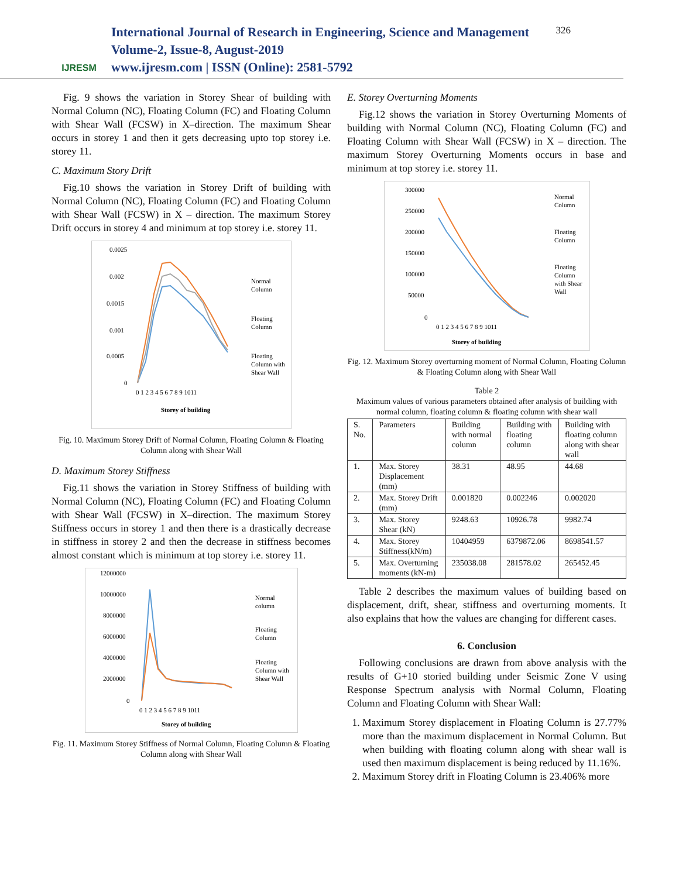IJRESM
International Journal of Research in Engineering, Science and Management
Volume-2, Issue-8, August-2019
www.ijresm.com | ISSN (Online): 2581-5792
326
Fig. 9 shows the variation in Storey Shear of building with Normal Column (NC), Floating Column (FC) and Floating Column with Shear Wall (FCSW) in X–direction. The maximum Shear occurs in storey 1 and then it gets decreasing upto top storey i.e. storey 11.
C. Maximum Story Drift
Fig.10 shows the variation in Storey Drift of building with Normal Column (NC), Floating Column (FC) and Floating Column with Shear Wall (FCSW) in X – direction. The maximum Storey Drift occurs in storey 4 and minimum at top storey i.e. storey 11.
0.0025
0.002
0.0015
0.001
0.0005
0
0 1 2 3 4 5 6 7 8 9 1011
Storey of building
Normal
Column
Floating
Column
Floating
Column with
Shear Wall
Fig. 10. Maximum Storey Drift of Normal Column, Floating Column & Floating Column along with Shear Wall
D. Maximum Storey Stiffness
Fig.11 shows the variation in Storey Stiffness of building with Normal Column (NC), Floating Column (FC) and Floating Column with Shear Wall (FCSW) in X–direction. The maximum Storey Stiffness occurs in storey 1 and then there is a drastically decrease in stiffness in storey 2 and then the decrease in stiffness becomes almost constant which is minimum at top storey i.e. storey 11.
12000000
10000000
8000000
6000000
4000000
2000000
0
0 1 2 3 4 5 6 7 8 9 1011
Storey of building
Normal
column
Floating
Column
Floating
Column with
Shear Wall
Fig. 11. Maximum Storey Stiffness of Normal Column, Floating Column & Floating Column along with Shear Wall
E. Storey Overturning Moments
Fig.12 shows the variation in Storey Overturning Moments of building with Normal Column (NC), Floating Column (FC) and Floating Column with Shear Wall (FCSW) in X – direction. The maximum Storey Overturning Moments occurs in base and minimum at top storey i.e. storey 11.
300000
250000
200000
150000
100000
50000
0
0 1 2 3 4 5 6 7 8 9 1011
Storey of building
Normal
Column
Floating
Column
Floating
Column
with Shear
Wall
Fig. 12. Maximum Storey overturning moment of Normal Column, Floating Column & Floating Column along with Shear Wall
Table 2
Maximum values of various parameters obtained after analysis of building with normal column, floating column & floating column with shear wall
| S. No. | Parameters | Building with normal column | Building with floating column | Building with floating column along with shear wall |
| --- | --- | --- | --- | --- |
| 1. | Max. Storey Displacement (mm) | 38.31 | 48.95 | 44.68 |
| 2. | Max. Storey Drift (mm) | 0.001820 | 0.002246 | 0.002020 |
| 3. | Max. Storey Shear (kN) | 9248.63 | 10926.78 | 9982.74 |
| 4. | Max. Storey Stiffness(kN/m) | 10404959 | 6379872.06 | 8698541.57 |
| 5. | Max. Overturning moments (kN-m) | 235038.08 | 281578.02 | 265452.45 |
Table 2 describes the maximum values of building based on displacement, drift, shear, stiffness and overturning moments. It also explains that how the values are changing for different cases.
6. Conclusion
Following conclusions are drawn from above analysis with the results of G+10 storied building under Seismic Zone V using Response Spectrum analysis with Normal Column, Floating Column and Floating Column with Shear Wall:
1. Maximum Storey displacement in Floating Column is 27.77% more than the maximum displacement in Normal Column. But when building with floating column along with shear wall is used then maximum displacement is being reduced by 11.16%.
2. Maximum Storey drift in Floating Column is 23.406% more